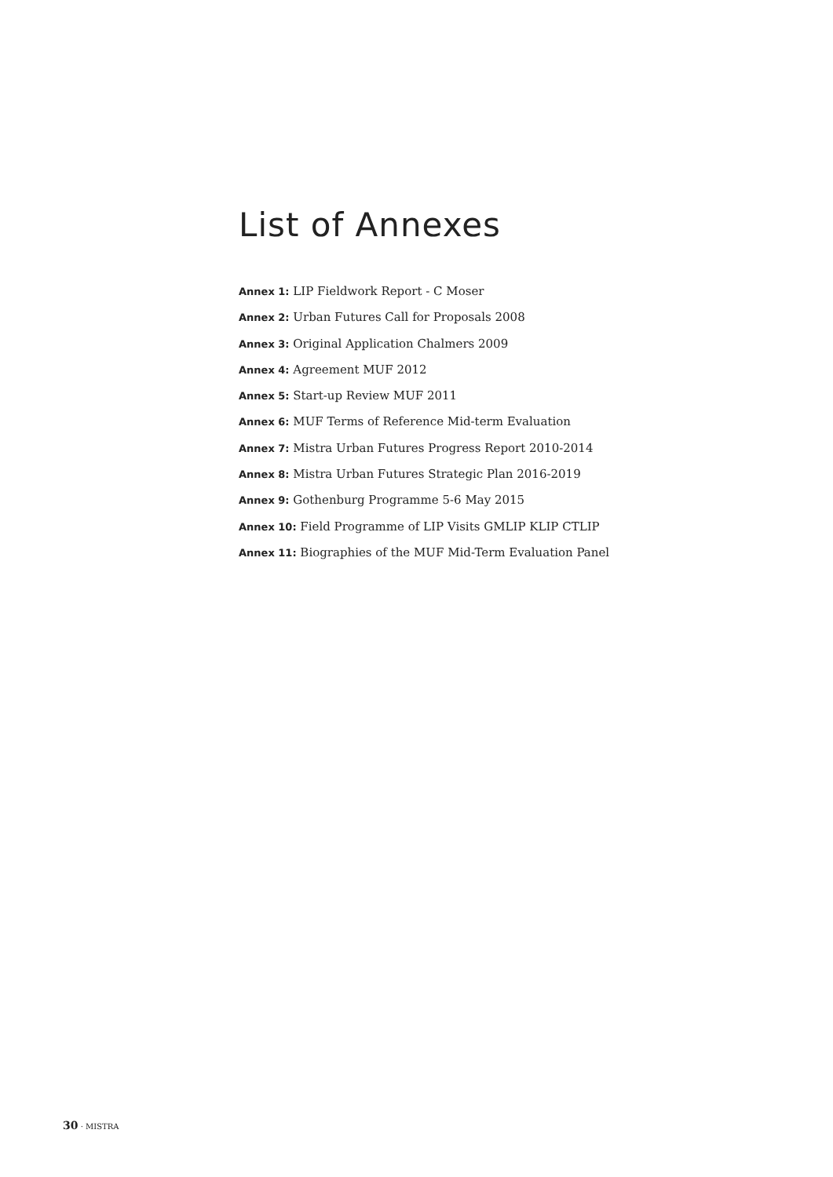List of Annexes
Annex 1: LIP Fieldwork Report - C Moser
Annex 2: Urban Futures Call for Proposals 2008
Annex 3: Original Application Chalmers 2009
Annex 4: Agreement MUF 2012
Annex 5: Start-up Review MUF 2011
Annex 6: MUF Terms of Reference Mid-term Evaluation
Annex 7: Mistra Urban Futures Progress Report 2010-2014
Annex 8: Mistra Urban Futures Strategic Plan 2016-2019
Annex 9: Gothenburg Programme 5-6 May 2015
Annex 10: Field Programme of LIP Visits GMLIP KLIP CTLIP
Annex 11: Biographies of the MUF Mid-Term Evaluation Panel
30 · MISTRA